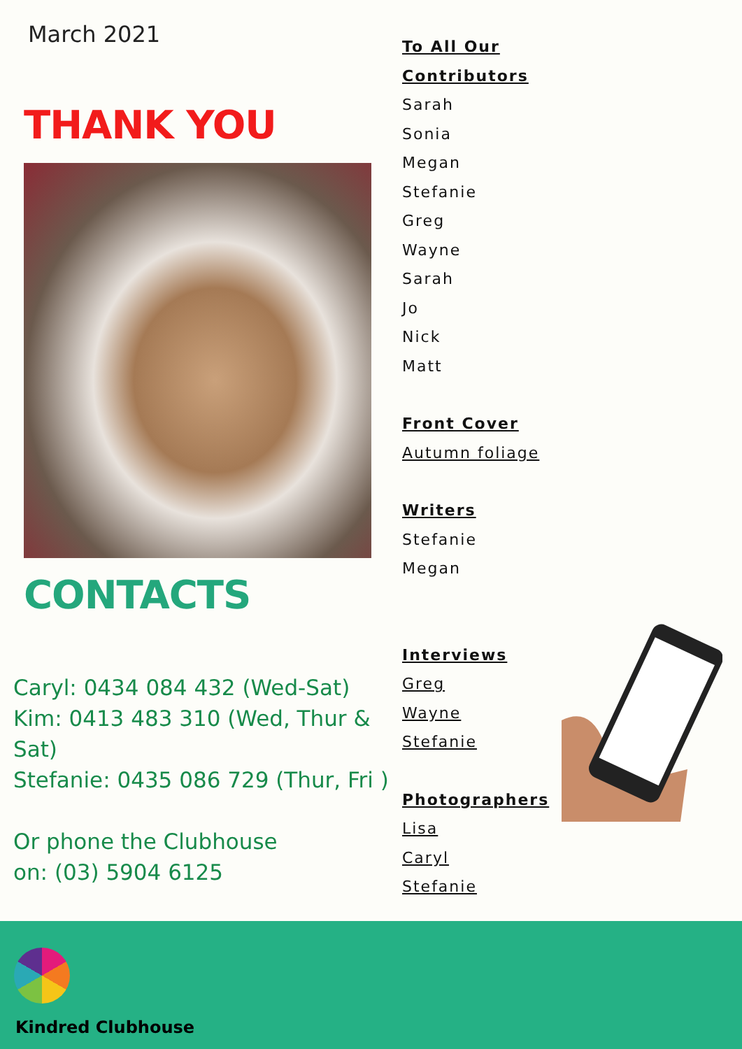March 2021
THANK YOU
CONTACTS
Caryl: 0434 084 432 (Wed-Sat)
Kim: 0413 483 310 (Wed, Thur & Sat)
Stefanie: 0435 086 729 (Thur, Fri )
Or phone the Clubhouse
on: (03) 5904 6125
To All Our Contributors
Sarah
Sonia
Megan
Stefanie
Greg
Wayne
Sarah
Jo
Nick
Matt
Front Cover
Autumn foliage
Writers
Stefanie
Megan
Interviews
Greg
Wayne
Stefanie
Photographers
Lisa
Caryl
Stefanie
Kindred Clubhouse